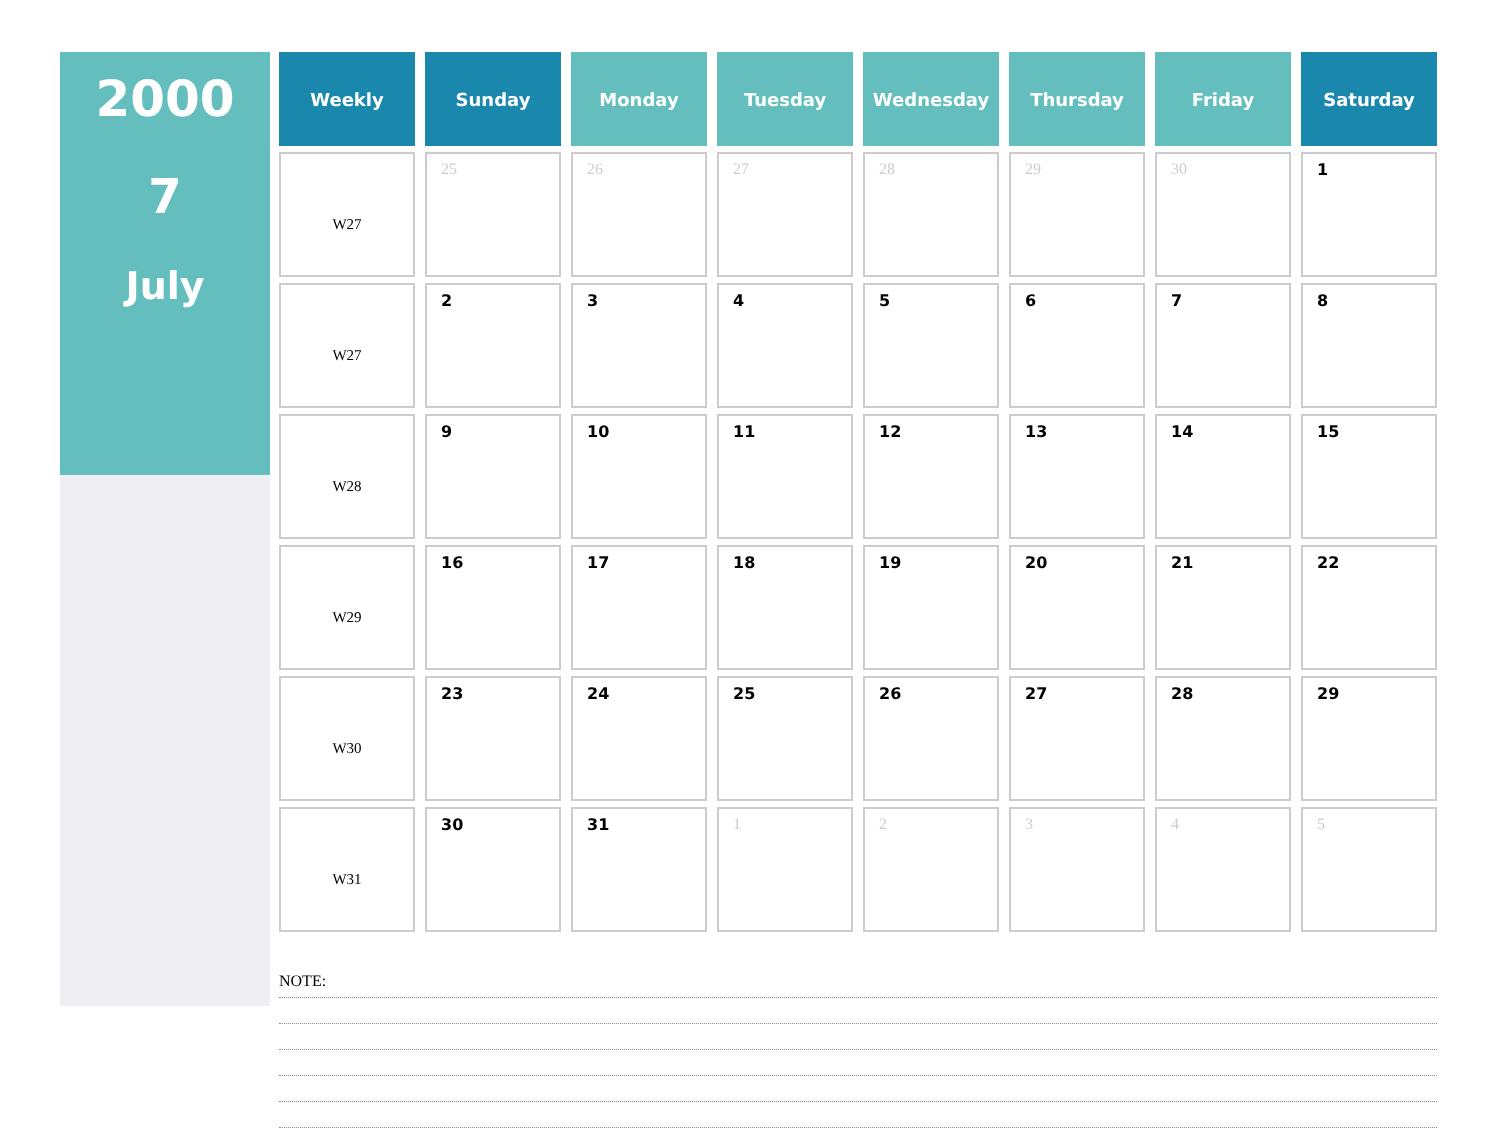2000
7
July
| Weekly | Sunday | Monday | Tuesday | Wednesday | Thursday | Friday | Saturday |
| --- | --- | --- | --- | --- | --- | --- | --- |
| W27 | 25 | 26 | 27 | 28 | 29 | 30 | 1 |
| W27 | 2 | 3 | 4 | 5 | 6 | 7 | 8 |
| W28 | 9 | 10 | 11 | 12 | 13 | 14 | 15 |
| W29 | 16 | 17 | 18 | 19 | 20 | 21 | 22 |
| W30 | 23 | 24 | 25 | 26 | 27 | 28 | 29 |
| W31 | 30 | 31 | 1 | 2 | 3 | 4 | 5 |
NOTE: